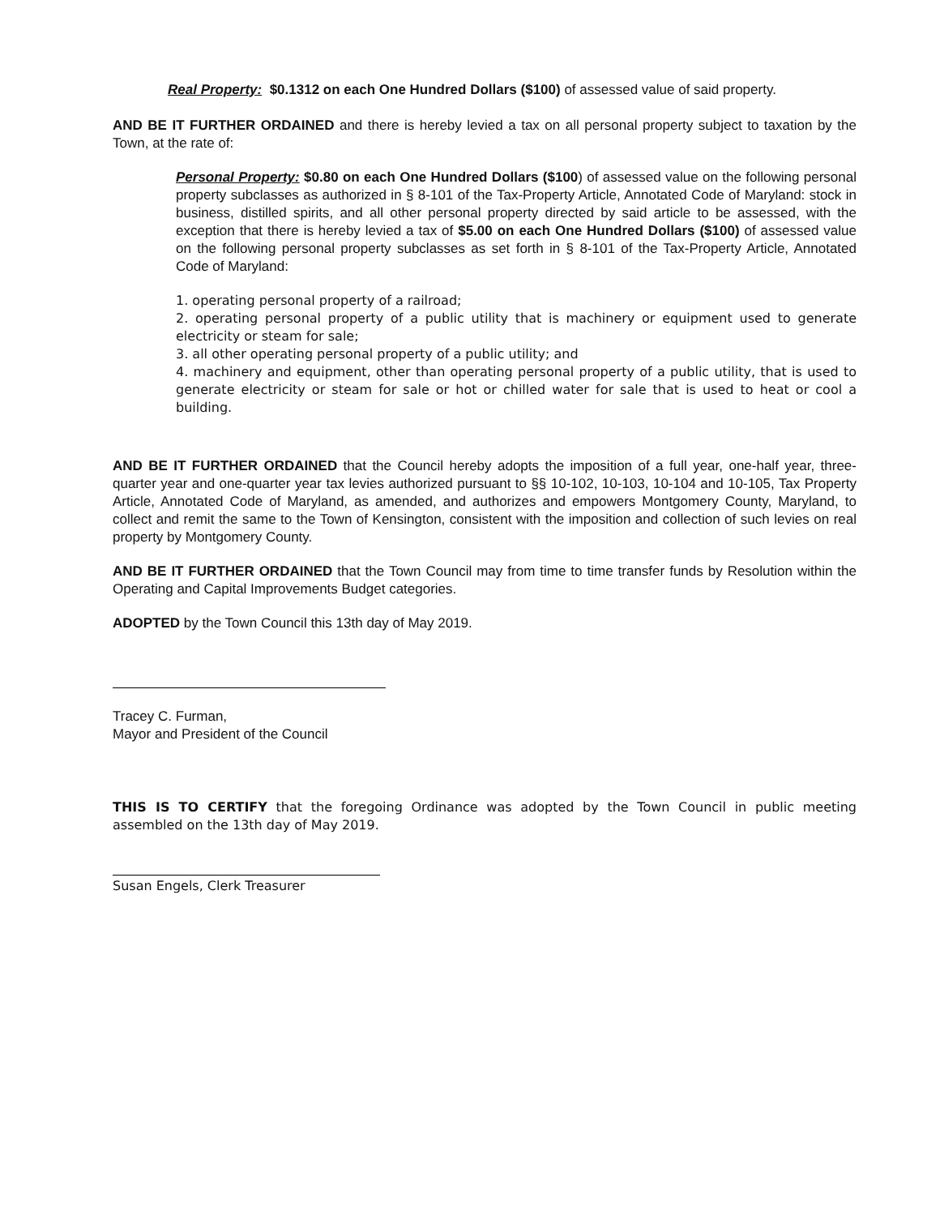Real Property: $0.1312 on each One Hundred Dollars ($100) of assessed value of said property.
AND BE IT FURTHER ORDAINED and there is hereby levied a tax on all personal property subject to taxation by the Town, at the rate of:
Personal Property: $0.80 on each One Hundred Dollars ($100) of assessed value on the following personal property subclasses as authorized in § 8-101 of the Tax-Property Article, Annotated Code of Maryland: stock in business, distilled spirits, and all other personal property directed by said article to be assessed, with the exception that there is hereby levied a tax of $5.00 on each One Hundred Dollars ($100) of assessed value on the following personal property subclasses as set forth in § 8-101 of the Tax-Property Article, Annotated Code of Maryland:
1. operating personal property of a railroad;
2. operating personal property of a public utility that is machinery or equipment used to generate electricity or steam for sale;
3. all other operating personal property of a public utility; and
4. machinery and equipment, other than operating personal property of a public utility, that is used to generate electricity or steam for sale or hot or chilled water for sale that is used to heat or cool a building.
AND BE IT FURTHER ORDAINED that the Council hereby adopts the imposition of a full year, one-half year, three-quarter year and one-quarter year tax levies authorized pursuant to §§ 10-102, 10-103, 10-104 and 10-105, Tax Property Article, Annotated Code of Maryland, as amended, and authorizes and empowers Montgomery County, Maryland, to collect and remit the same to the Town of Kensington, consistent with the imposition and collection of such levies on real property by Montgomery County.
AND BE IT FURTHER ORDAINED that the Town Council may from time to time transfer funds by Resolution within the Operating and Capital Improvements Budget categories.
ADOPTED by the Town Council this 13th day of May 2019.
Tracey C. Furman,
Mayor and President of the Council
THIS IS TO CERTIFY that the foregoing Ordinance was adopted by the Town Council in public meeting assembled on the 13th day of May 2019.
Susan Engels, Clerk Treasurer